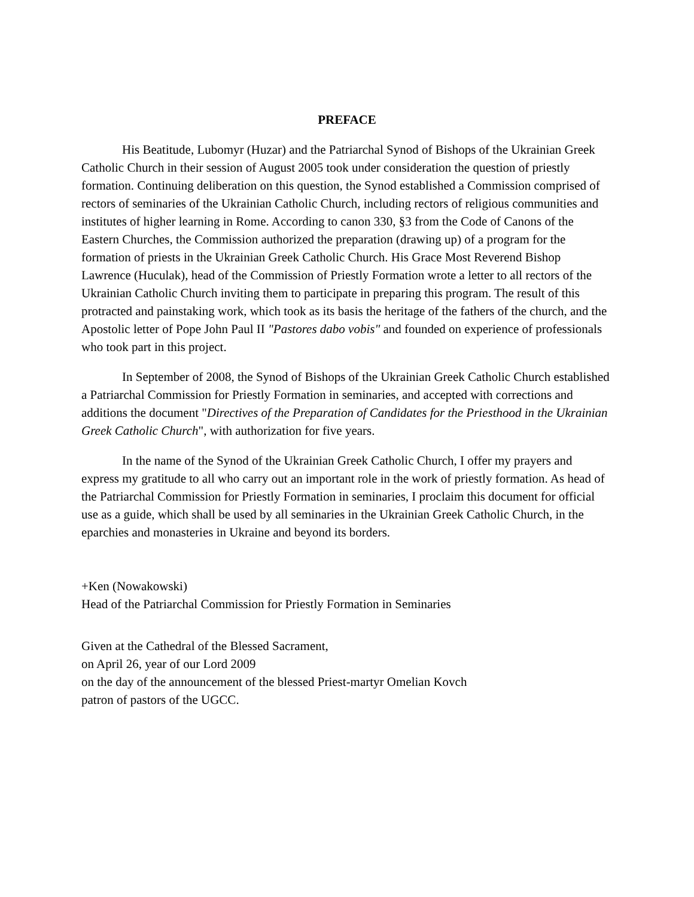PREFACE
His Beatitude, Lubomyr (Huzar) and the Patriarchal Synod of Bishops of the Ukrainian Greek Catholic Church in their session of August 2005 took under consideration the question of priestly formation. Continuing deliberation on this question, the Synod established a Commission comprised of rectors of seminaries of the Ukrainian Catholic Church, including rectors of religious communities and institutes of higher learning in Rome. According to canon 330, §3 from the Code of Canons of the Eastern Churches, the Commission authorized the preparation (drawing up) of a program for the formation of priests in the Ukrainian Greek Catholic Church. His Grace Most Reverend Bishop Lawrence (Huculak), head of the Commission of Priestly Formation wrote a letter to all rectors of the Ukrainian Catholic Church inviting them to participate in preparing this program. The result of this protracted and painstaking work, which took as its basis the heritage of the fathers of the church, and the Apostolic letter of Pope John Paul II "Pastores dabo vobis" and founded on experience of professionals who took part in this project.
In September of 2008, the Synod of Bishops of the Ukrainian Greek Catholic Church established a Patriarchal Commission for Priestly Formation in seminaries, and accepted with corrections and additions the document "Directives of the Preparation of Candidates for the Priesthood in the Ukrainian Greek Catholic Church", with authorization for five years.
In the name of the Synod of the Ukrainian Greek Catholic Church, I offer my prayers and express my gratitude to all who carry out an important role in the work of priestly formation. As head of the Patriarchal Commission for Priestly Formation in seminaries, I proclaim this document for official use as a guide, which shall be used by all seminaries in the Ukrainian Greek Catholic Church, in the eparchies and monasteries in Ukraine and beyond its borders.
+Ken (Nowakowski)
Head of the Patriarchal Commission for Priestly Formation in Seminaries
Given at the Cathedral of the Blessed Sacrament,
on April 26, year of our Lord 2009
on the day of the announcement of the blessed Priest-martyr Omelian Kovch
patron of pastors of the UGCC.